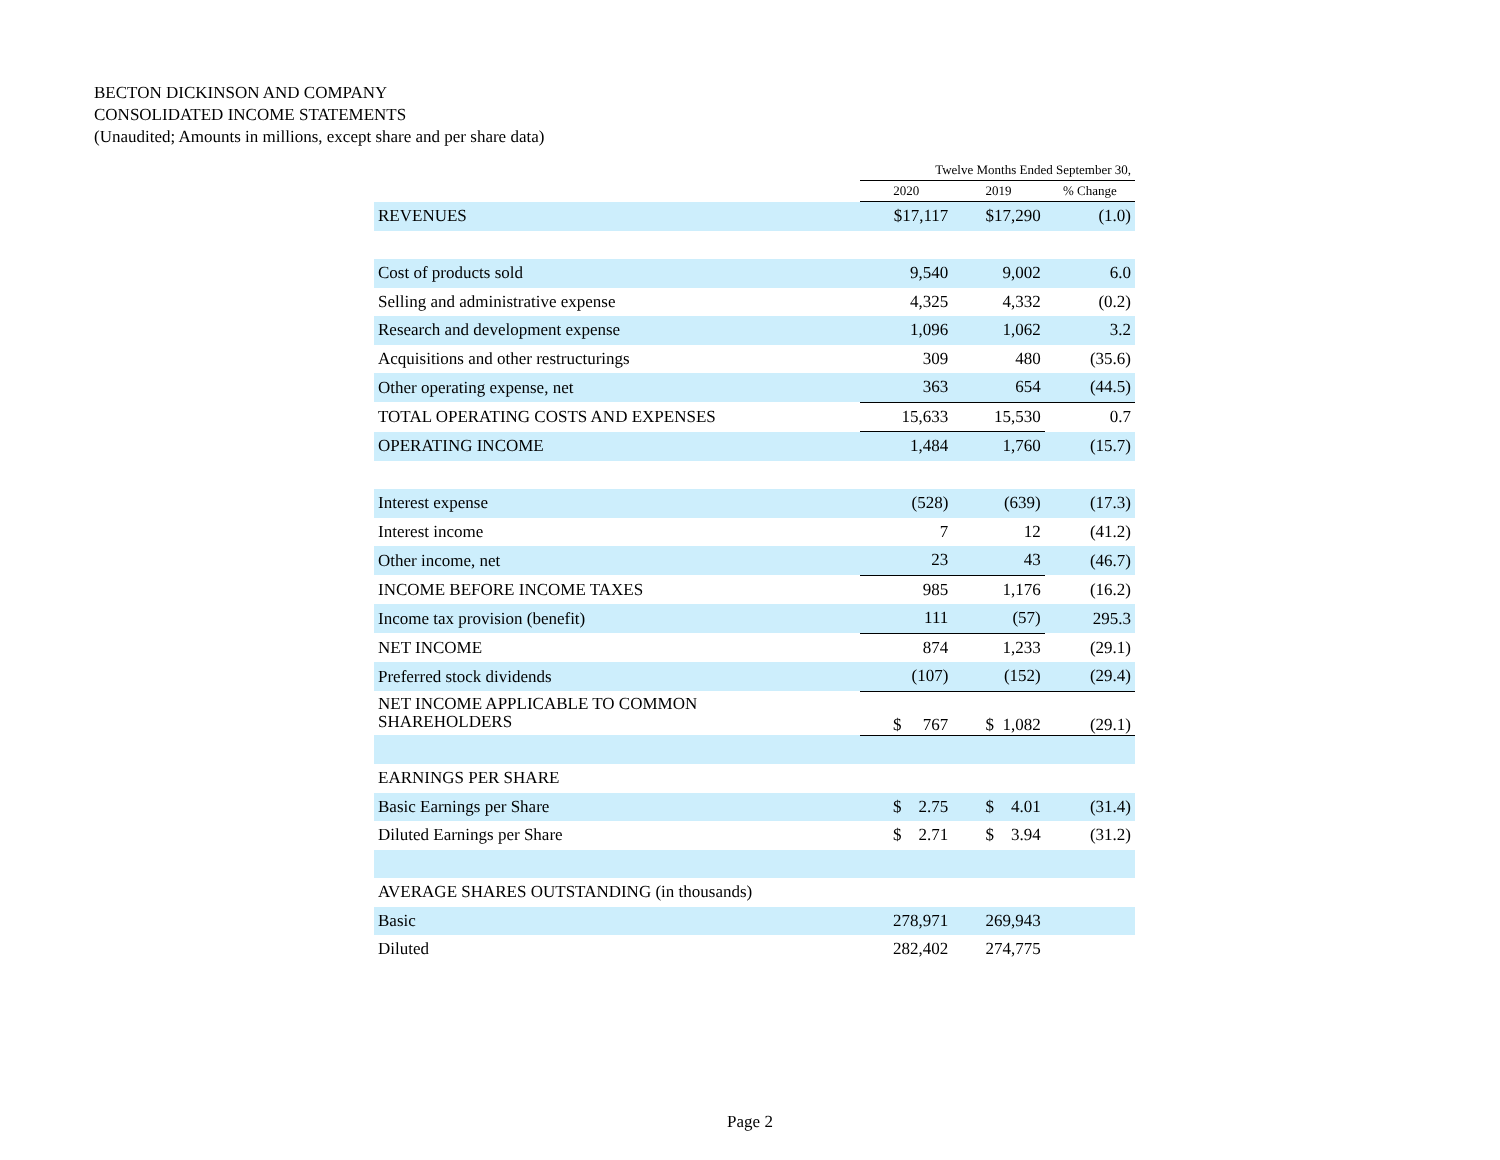BECTON DICKINSON AND COMPANY
CONSOLIDATED INCOME STATEMENTS
(Unaudited; Amounts in millions, except share and per share data)
| | Twelve Months Ended September 30, | | |
| --- | --- | --- | --- |
| | 2020 | 2019 | % Change |
| REVENUES | $17,117 | $17,290 | (1.0) |
| Cost of products sold | 9,540 | 9,002 | 6.0 |
| Selling and administrative expense | 4,325 | 4,332 | (0.2) |
| Research and development expense | 1,096 | 1,062 | 3.2 |
| Acquisitions and other restructurings | 309 | 480 | (35.6) |
| Other operating expense, net | 363 | 654 | (44.5) |
| TOTAL OPERATING COSTS AND EXPENSES | 15,633 | 15,530 | 0.7 |
| OPERATING INCOME | 1,484 | 1,760 | (15.7) |
| Interest expense | (528) | (639) | (17.3) |
| Interest income | 7 | 12 | (41.2) |
| Other income, net | 23 | 43 | (46.7) |
| INCOME BEFORE INCOME TAXES | 985 | 1,176 | (16.2) |
| Income tax provision (benefit) | 111 | (57) | 295.3 |
| NET INCOME | 874 | 1,233 | (29.1) |
| Preferred stock dividends | (107) | (152) | (29.4) |
| NET INCOME APPLICABLE TO COMMON SHAREHOLDERS | $ 767 | $ 1,082 | (29.1) |
| EARNINGS PER SHARE | | | |
| Basic Earnings per Share | $ 2.75 | $ 4.01 | (31.4) |
| Diluted Earnings per Share | $ 2.71 | $ 3.94 | (31.2) |
| AVERAGE SHARES OUTSTANDING (in thousands) | | | |
| Basic | 278,971 | 269,943 | |
| Diluted | 282,402 | 274,775 | |
Page 2